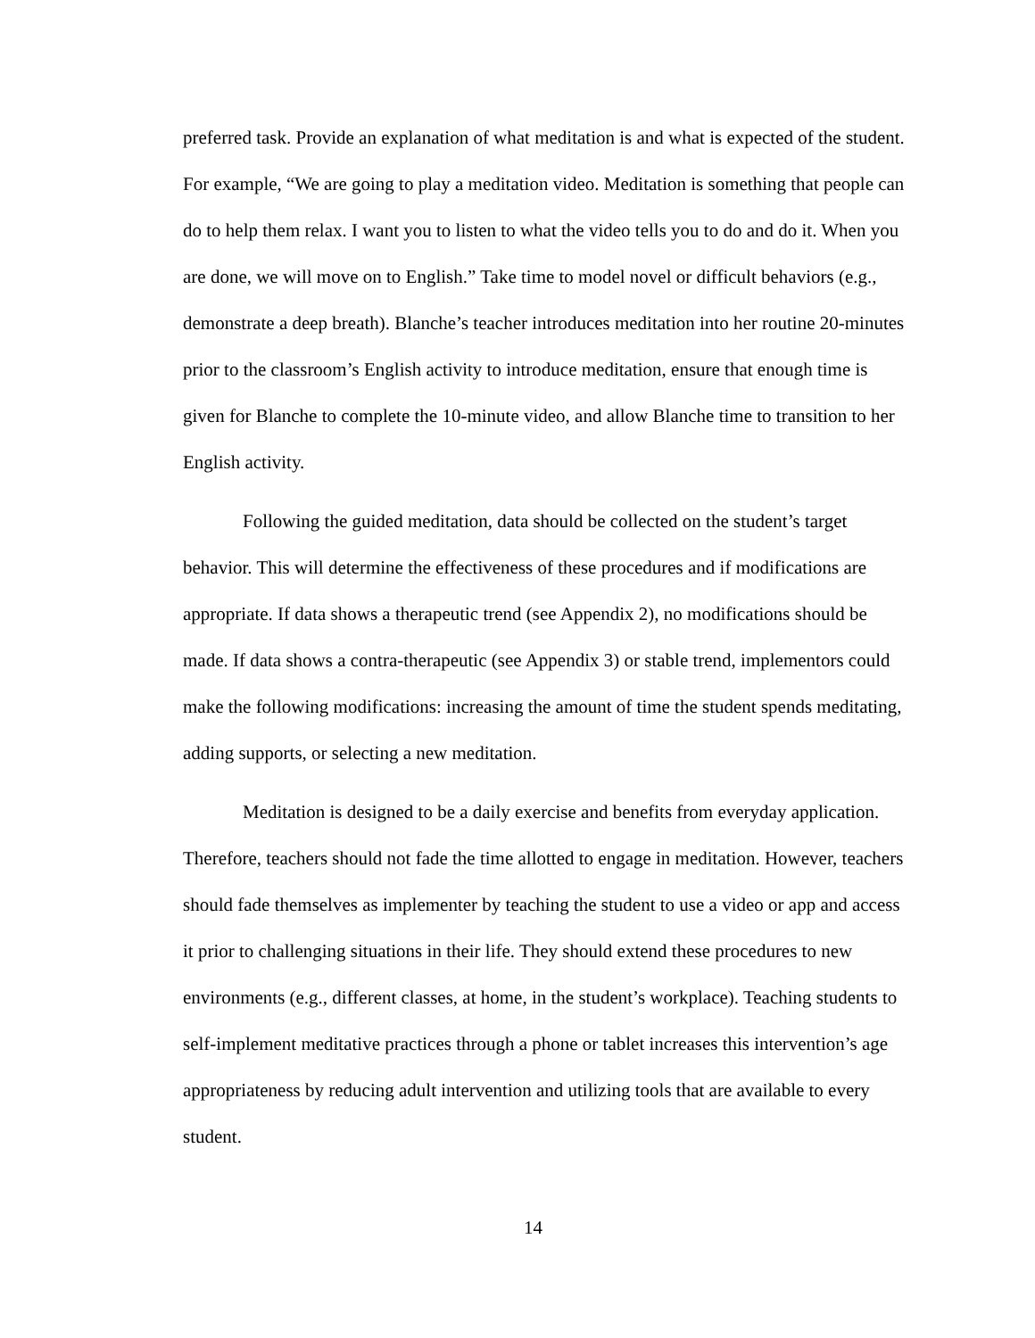preferred task. Provide an explanation of what meditation is and what is expected of the student. For example, “We are going to play a meditation video. Meditation is something that people can do to help them relax. I want you to listen to what the video tells you to do and do it. When you are done, we will move on to English.” Take time to model novel or difficult behaviors (e.g., demonstrate a deep breath). Blanche’s teacher introduces meditation into her routine 20-minutes prior to the classroom’s English activity to introduce meditation, ensure that enough time is given for Blanche to complete the 10-minute video, and allow Blanche time to transition to her English activity.
Following the guided meditation, data should be collected on the student’s target behavior. This will determine the effectiveness of these procedures and if modifications are appropriate. If data shows a therapeutic trend (see Appendix 2), no modifications should be made. If data shows a contra-therapeutic (see Appendix 3) or stable trend, implementors could make the following modifications: increasing the amount of time the student spends meditating, adding supports, or selecting a new meditation.
Meditation is designed to be a daily exercise and benefits from everyday application. Therefore, teachers should not fade the time allotted to engage in meditation. However, teachers should fade themselves as implementer by teaching the student to use a video or app and access it prior to challenging situations in their life. They should extend these procedures to new environments (e.g., different classes, at home, in the student’s workplace). Teaching students to self-implement meditative practices through a phone or tablet increases this intervention’s age appropriateness by reducing adult intervention and utilizing tools that are available to every student.
14